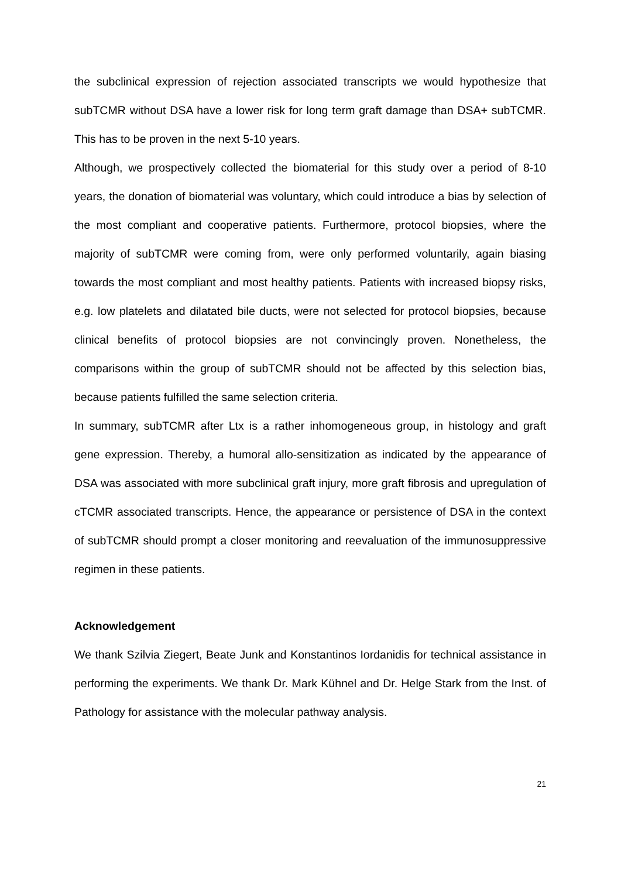the subclinical expression of rejection associated transcripts we would hypothesize that subTCMR without DSA have a lower risk for long term graft damage than DSA+ subTCMR. This has to be proven in the next 5-10 years.
Although, we prospectively collected the biomaterial for this study over a period of 8-10 years, the donation of biomaterial was voluntary, which could introduce a bias by selection of the most compliant and cooperative patients. Furthermore, protocol biopsies, where the majority of subTCMR were coming from, were only performed voluntarily, again biasing towards the most compliant and most healthy patients. Patients with increased biopsy risks, e.g. low platelets and dilatated bile ducts, were not selected for protocol biopsies, because clinical benefits of protocol biopsies are not convincingly proven. Nonetheless, the comparisons within the group of subTCMR should not be affected by this selection bias, because patients fulfilled the same selection criteria.
In summary, subTCMR after Ltx is a rather inhomogeneous group, in histology and graft gene expression. Thereby, a humoral allo-sensitization as indicated by the appearance of DSA was associated with more subclinical graft injury, more graft fibrosis and upregulation of cTCMR associated transcripts. Hence, the appearance or persistence of DSA in the context of subTCMR should prompt a closer monitoring and reevaluation of the immunosuppressive regimen in these patients.
Acknowledgement
We thank Szilvia Ziegert, Beate Junk and Konstantinos Iordanidis for technical assistance in performing the experiments. We thank Dr. Mark Kühnel and Dr. Helge Stark from the Inst. of Pathology for assistance with the molecular pathway analysis.
21